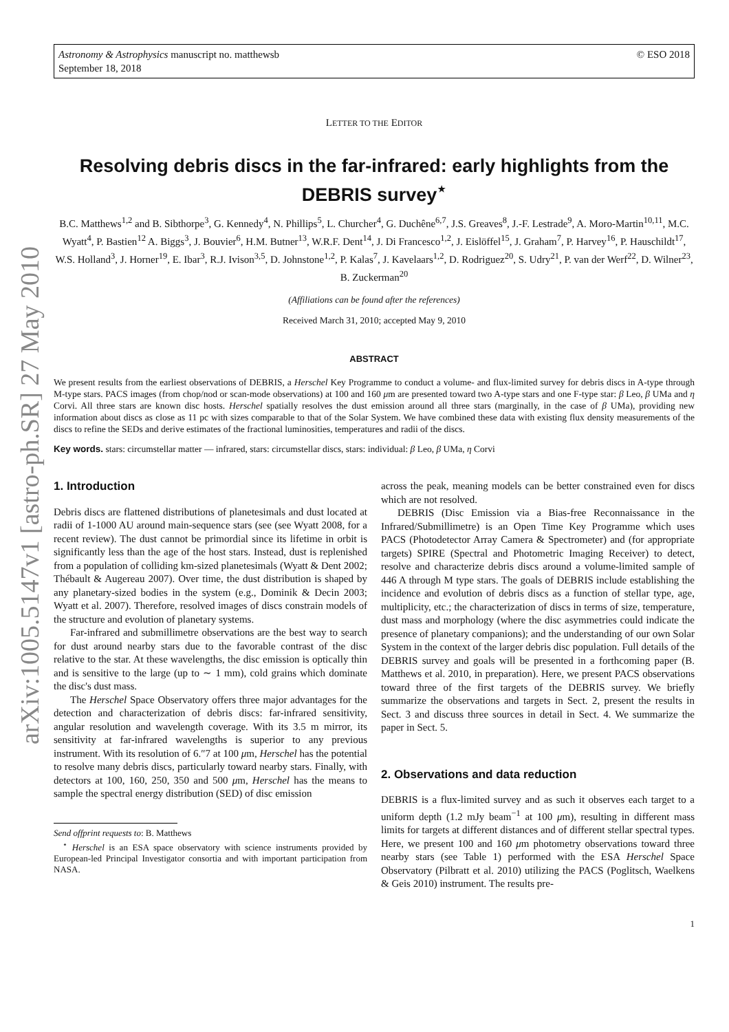arXiv:1005.5147v1 [astro-ph.SR] 27 May 2010
Astronomy & Astrophysics manuscript no. matthewsb
September 18, 2018
© ESO 2018
LETTER TO THE EDITOR
Resolving debris discs in the far-infrared: early highlights from the DEBRIS survey<sup>⋆</sup>
B.C. Matthews<sup>1,2</sup> and B. Sibthorpe<sup>3</sup>, G. Kennedy<sup>4</sup>, N. Phillips<sup>5</sup>, L. Churcher<sup>4</sup>, G. Duchêne<sup>6,7</sup>, J.S. Greaves<sup>8</sup>, J.-F. Lestrade<sup>9</sup>, A. Moro-Martin<sup>10,11</sup>, M.C. Wyatt<sup>4</sup>, P. Bastien<sup>12</sup> A. Biggs<sup>3</sup>, J. Bouvier<sup>6</sup>, H.M. Butner<sup>13</sup>, W.R.F. Dent<sup>14</sup>, J. Di Francesco<sup>1,2</sup>, J. Eislöffel<sup>15</sup>, J. Graham<sup>7</sup>, P. Harvey<sup>16</sup>, P. Hauschildt<sup>17</sup>, W.S. Holland<sup>3</sup>, J. Horner<sup>19</sup>, E. Ibar<sup>3</sup>, R.J. Ivison<sup>3,5</sup>, D. Johnstone<sup>1,2</sup>, P. Kalas<sup>7</sup>, J. Kavelaars<sup>1,2</sup>, D. Rodriguez<sup>20</sup>, S. Udry<sup>21</sup>, P. van der Werf<sup>22</sup>, D. Wilner<sup>23</sup>, B. Zuckerman<sup>20</sup>
(Affiliations can be found after the references)
Received March 31, 2010; accepted May 9, 2010
ABSTRACT
We present results from the earliest observations of DEBRIS, a Herschel Key Programme to conduct a volume- and flux-limited survey for debris discs in A-type through M-type stars. PACS images (from chop/nod or scan-mode observations) at 100 and 160 μm are presented toward two A-type stars and one F-type star: β Leo, β UMa and η Corvi. All three stars are known disc hosts. Herschel spatially resolves the dust emission around all three stars (marginally, in the case of β UMa), providing new information about discs as close as 11 pc with sizes comparable to that of the Solar System. We have combined these data with existing flux density measurements of the discs to refine the SEDs and derive estimates of the fractional luminosities, temperatures and radii of the discs.
Key words. stars: circumstellar matter — infrared, stars: circumstellar discs, stars: individual: β Leo, β UMa, η Corvi
1. Introduction
Debris discs are flattened distributions of planetesimals and dust located at radii of 1-1000 AU around main-sequence stars (see (see Wyatt 2008, for a recent review). The dust cannot be primordial since its lifetime in orbit is significantly less than the age of the host stars. Instead, dust is replenished from a population of colliding km-sized planetesimals (Wyatt & Dent 2002; Thébault & Augereau 2007). Over time, the dust distribution is shaped by any planetary-sized bodies in the system (e.g., Dominik & Decin 2003; Wyatt et al. 2007). Therefore, resolved images of discs constrain models of the structure and evolution of planetary systems.
Far-infrared and submillimetre observations are the best way to search for dust around nearby stars due to the favorable contrast of the disc relative to the star. At these wavelengths, the disc emission is optically thin and is sensitive to the large (up to ∼ 1 mm), cold grains which dominate the disc's dust mass.
The Herschel Space Observatory offers three major advantages for the detection and characterization of debris discs: far-infrared sensitivity, angular resolution and wavelength coverage. With its 3.5 m mirror, its sensitivity at far-infrared wavelengths is superior to any previous instrument. With its resolution of 6.″7 at 100 μm, Herschel has the potential to resolve many debris discs, particularly toward nearby stars. Finally, with detectors at 100, 160, 250, 350 and 500 μm, Herschel has the means to sample the spectral energy distribution (SED) of disc emission
Send offprint requests to: B. Matthews
<sup>⋆</sup> Herschel is an ESA space observatory with science instruments provided by European-led Principal Investigator consortia and with important participation from NASA.
across the peak, meaning models can be better constrained even for discs which are not resolved.
DEBRIS (Disc Emission via a Bias-free Reconnaissance in the Infrared/Submillimetre) is an Open Time Key Programme which uses PACS (Photodetector Array Camera & Spectrometer) and (for appropriate targets) SPIRE (Spectral and Photometric Imaging Receiver) to detect, resolve and characterize debris discs around a volume-limited sample of 446 A through M type stars. The goals of DEBRIS include establishing the incidence and evolution of debris discs as a function of stellar type, age, multiplicity, etc.; the characterization of discs in terms of size, temperature, dust mass and morphology (where the disc asymmetries could indicate the presence of planetary companions); and the understanding of our own Solar System in the context of the larger debris disc population. Full details of the DEBRIS survey and goals will be presented in a forthcoming paper (B. Matthews et al. 2010, in preparation). Here, we present PACS observations toward three of the first targets of the DEBRIS survey. We briefly summarize the observations and targets in Sect. 2, present the results in Sect. 3 and discuss three sources in detail in Sect. 4. We summarize the paper in Sect. 5.
2. Observations and data reduction
DEBRIS is a flux-limited survey and as such it observes each target to a uniform depth (1.2 mJy beam<sup>−1</sup> at 100 μm), resulting in different mass limits for targets at different distances and of different stellar spectral types. Here, we present 100 and 160 μm photometry observations toward three nearby stars (see Table 1) performed with the ESA Herschel Space Observatory (Pilbratt et al. 2010) utilizing the PACS (Poglitsch, Waelkens & Geis 2010) instrument. The results pre-
1